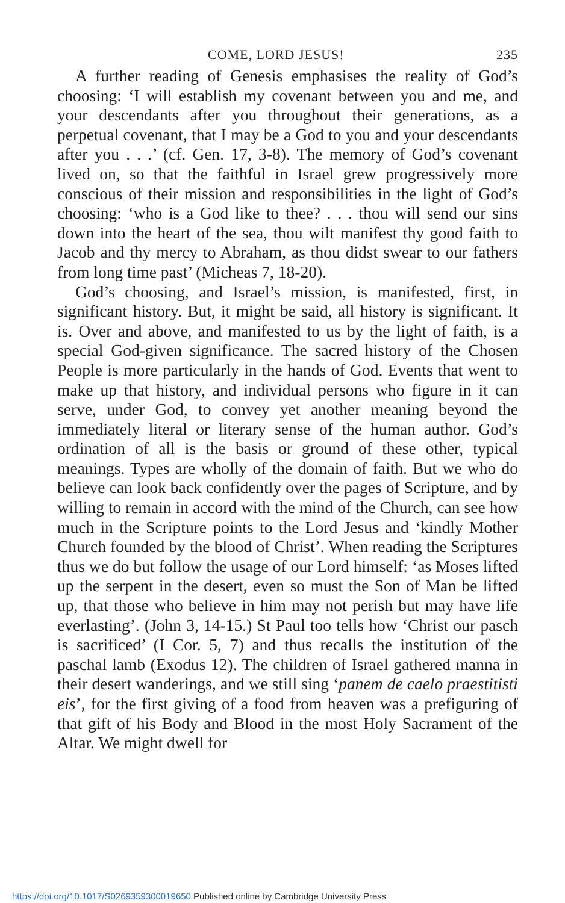COME, LORD JESUS! 235
A further reading of Genesis emphasises the reality of God’s choosing: ‘I will establish my covenant between you and me, and your descendants after you throughout their generations, as a perpetual covenant, that I may be a God to you and your descendants after you . . .’ (cf. Gen. 17, 3-8). The memory of God’s covenant lived on, so that the faithful in Israel grew progressively more conscious of their mission and responsibilities in the light of God’s choosing: ‘who is a God like to thee? . . . thou will send our sins down into the heart of the sea, thou wilt manifest thy good faith to Jacob and thy mercy to Abraham, as thou didst swear to our fathers from long time past’ (Micheas 7, 18-20).
God’s choosing, and Israel’s mission, is manifested, first, in significant history. But, it might be said, all history is significant. It is. Over and above, and manifested to us by the light of faith, is a special God-given significance. The sacred history of the Chosen People is more particularly in the hands of God. Events that went to make up that history, and individual persons who figure in it can serve, under God, to convey yet another meaning beyond the immediately literal or literary sense of the human author. God’s ordination of all is the basis or ground of these other, typical meanings. Types are wholly of the domain of faith. But we who do believe can look back confidently over the pages of Scripture, and by willing to remain in accord with the mind of the Church, can see how much in the Scripture points to the Lord Jesus and ‘kindly Mother Church founded by the blood of Christ’. When reading the Scriptures thus we do but follow the usage of our Lord himself: ‘as Moses lifted up the serpent in the desert, even so must the Son of Man be lifted up, that those who believe in him may not perish but may have life everlasting’. (John 3, 14-15.) St Paul too tells how ‘Christ our pasch is sacrificed’ (I Cor. 5, 7) and thus recalls the institution of the paschal lamb (Exodus 12). The children of Israel gathered manna in their desert wanderings, and we still sing ‘panem de caelo praestitisti eis’, for the first giving of a food from heaven was a prefiguring of that gift of his Body and Blood in the most Holy Sacrament of the Altar. We might dwell for
https://doi.org/10.1017/S0269359300019650 Published online by Cambridge University Press